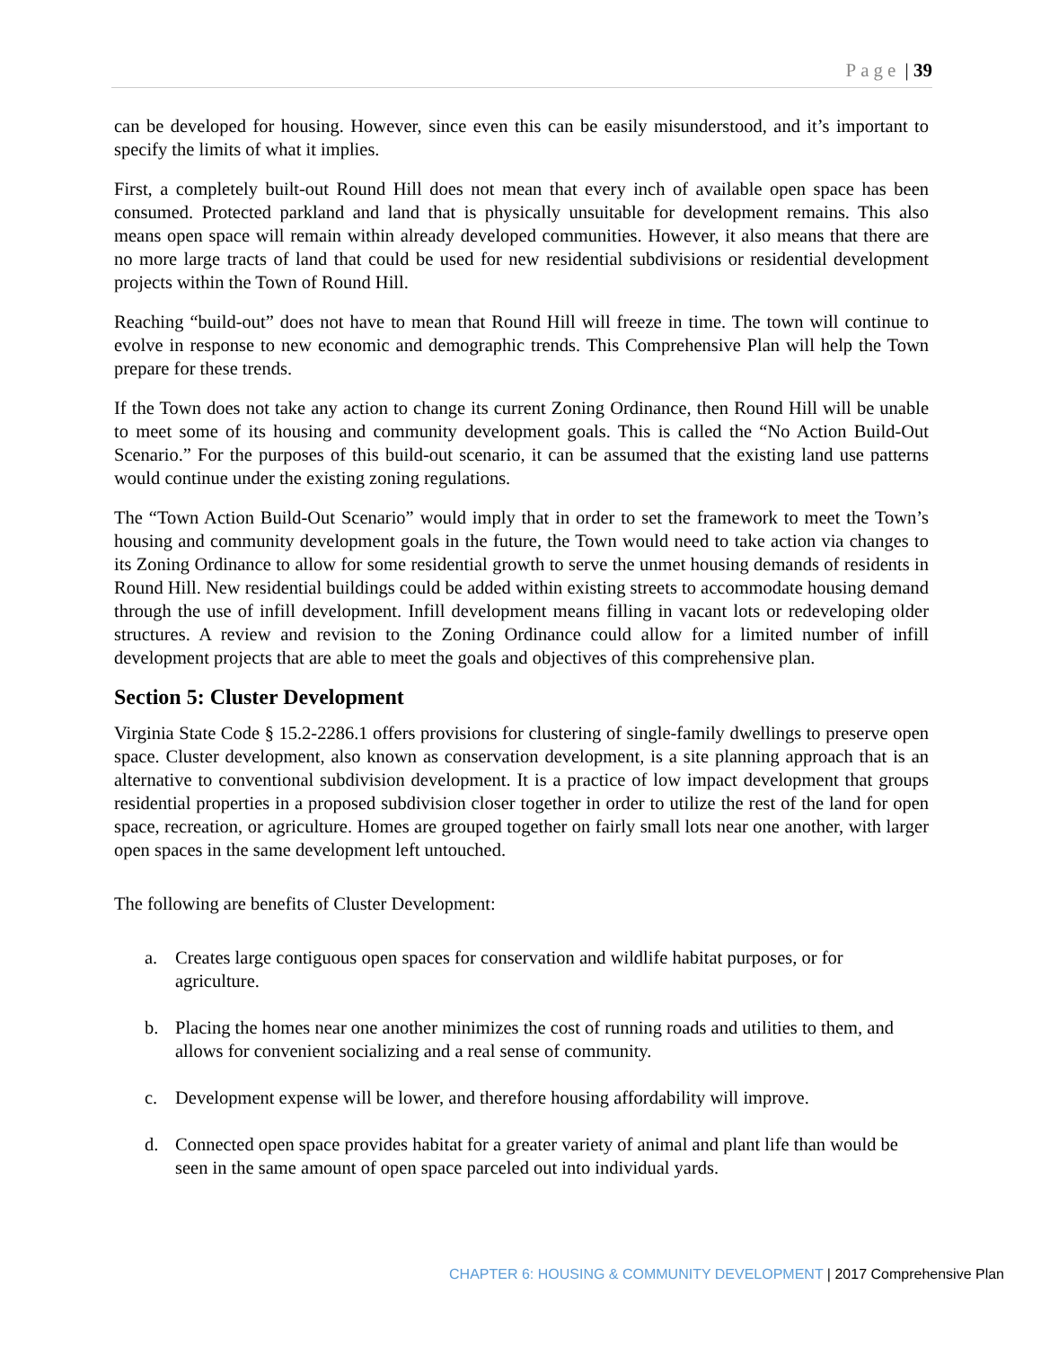Page | 39
can be developed for housing. However, since even this can be easily misunderstood, and it’s important to specify the limits of what it implies.
First, a completely built-out Round Hill does not mean that every inch of available open space has been consumed. Protected parkland and land that is physically unsuitable for development remains. This also means open space will remain within already developed communities. However, it also means that there are no more large tracts of land that could be used for new residential subdivisions or residential development projects within the Town of Round Hill.
Reaching “build-out” does not have to mean that Round Hill will freeze in time. The town will continue to evolve in response to new economic and demographic trends. This Comprehensive Plan will help the Town prepare for these trends.
If the Town does not take any action to change its current Zoning Ordinance, then Round Hill will be unable to meet some of its housing and community development goals. This is called the “No Action Build-Out Scenario.” For the purposes of this build-out scenario, it can be assumed that the existing land use patterns would continue under the existing zoning regulations.
The “Town Action Build-Out Scenario” would imply that in order to set the framework to meet the Town’s housing and community development goals in the future, the Town would need to take action via changes to its Zoning Ordinance to allow for some residential growth to serve the unmet housing demands of residents in Round Hill. New residential buildings could be added within existing streets to accommodate housing demand through the use of infill development. Infill development means filling in vacant lots or redeveloping older structures. A review and revision to the Zoning Ordinance could allow for a limited number of infill development projects that are able to meet the goals and objectives of this comprehensive plan.
Section 5: Cluster Development
Virginia State Code § 15.2-2286.1 offers provisions for clustering of single-family dwellings to preserve open space. Cluster development, also known as conservation development, is a site planning approach that is an alternative to conventional subdivision development. It is a practice of low impact development that groups residential properties in a proposed subdivision closer together in order to utilize the rest of the land for open space, recreation, or agriculture. Homes are grouped together on fairly small lots near one another, with larger open spaces in the same development left untouched.
The following are benefits of Cluster Development:
a. Creates large contiguous open spaces for conservation and wildlife habitat purposes, or for agriculture.
b. Placing the homes near one another minimizes the cost of running roads and utilities to them, and allows for convenient socializing and a real sense of community.
c. Development expense will be lower, and therefore housing affordability will improve.
d. Connected open space provides habitat for a greater variety of animal and plant life than would be seen in the same amount of open space parceled out into individual yards.
CHAPTER 6: HOUSING & COMMUNITY DEVELOPMENT | 2017 Comprehensive Plan